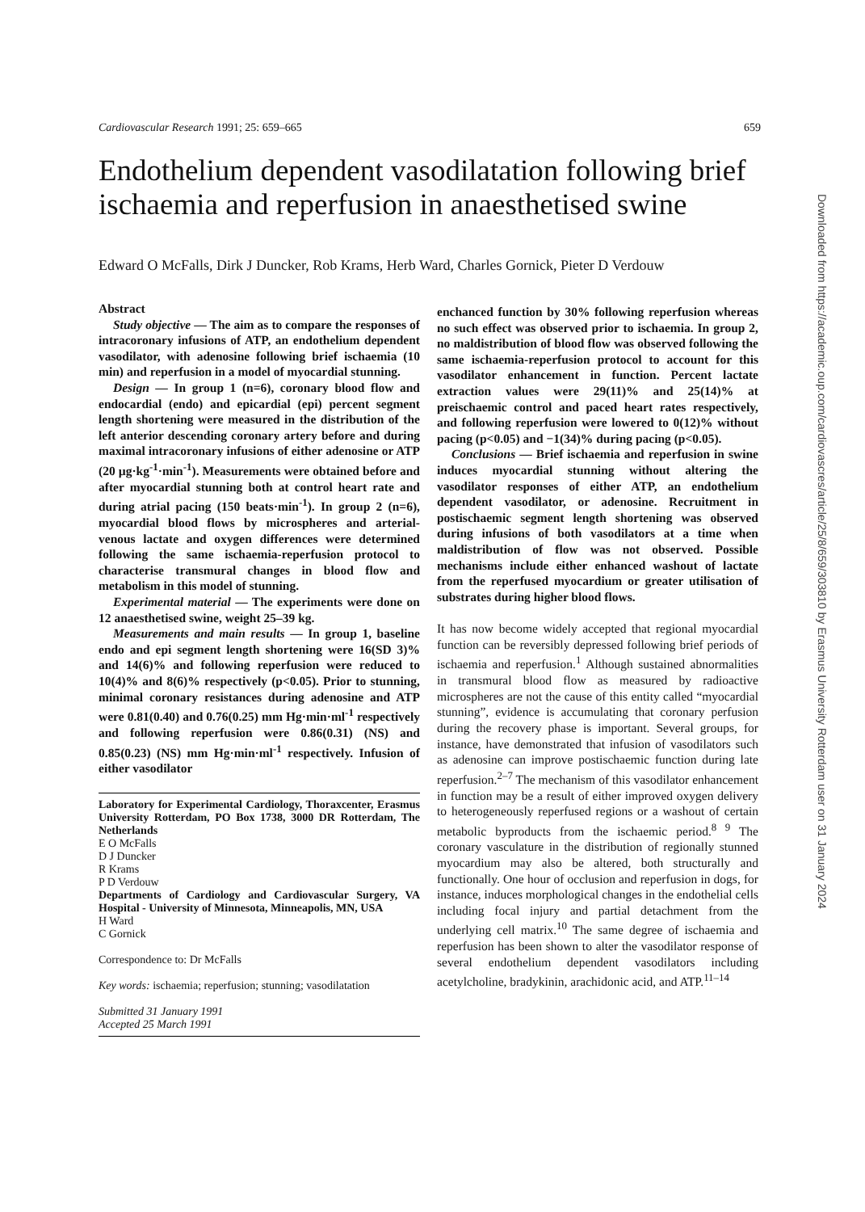Cardiovascular Research 1991; 25: 659–665 659
Endothelium dependent vasodilatation following brief ischaemia and reperfusion in anaesthetised swine
Edward O McFalls, Dirk J Duncker, Rob Krams, Herb Ward, Charles Gornick, Pieter D Verdouw
Abstract
Study objective — The aim as to compare the responses of intracoronary infusions of ATP, an endothelium dependent vasodilator, with adenosine following brief ischaemia (10 min) and reperfusion in a model of myocardial stunning.
Design — In group 1 (n=6), coronary blood flow and endocardial (endo) and epicardial (epi) percent segment length shortening were measured in the distribution of the left anterior descending coronary artery before and during maximal intracoronary infusions of either adenosine or ATP (20 µg·kg<sup>-1</sup>·min<sup>-1</sup>). Measurements were obtained before and after myocardial stunning both at control heart rate and during atrial pacing (150 beats·min<sup>-1</sup>). In group 2 (n=6), myocardial blood flows by microspheres and arterial-venous lactate and oxygen differences were determined following the same ischaemia-reperfusion protocol to characterise transmural changes in blood flow and metabolism in this model of stunning.
Experimental material — The experiments were done on 12 anaesthetised swine, weight 25–39 kg.
Measurements and main results — In group 1, baseline endo and epi segment length shortening were 16(SD 3)% and 14(6)% and following reperfusion were reduced to 10(4)% and 8(6)% respectively (p<0.05). Prior to stunning, minimal coronary resistances during adenosine and ATP were 0.81(0.40) and 0.76(0.25) mm Hg·min·ml<sup>-1</sup> respectively and following reperfusion were 0.86(0.31) (NS) and 0.85(0.23) (NS) mm Hg·min·ml<sup>-1</sup> respectively. Infusion of either vasodilator
Laboratory for Experimental Cardiology, Thoraxcenter, Erasmus University Rotterdam, PO Box 1738, 3000 DR Rotterdam, The Netherlands
E O McFalls
D J Duncker
R Krams
P D Verdouw
Departments of Cardiology and Cardiovascular Surgery, VA Hospital - University of Minnesota, Minneapolis, MN, USA
H Ward
C Gornick
Correspondence to: Dr McFalls
Key words: ischaemia; reperfusion; stunning; vasodilatation
Submitted 31 January 1991
Accepted 25 March 1991
enchanced function by 30% following reperfusion whereas no such effect was observed prior to ischaemia. In group 2, no maldistribution of blood flow was observed following the same ischaemia-reperfusion protocol to account for this vasodilator enhancement in function. Percent lactate extraction values were 29(11)% and 25(14)% at preischaemic control and paced heart rates respectively, and following reperfusion were lowered to 0(12)% without pacing (p<0.05) and −1(34)% during pacing (p<0.05).
Conclusions — Brief ischaemia and reperfusion in swine induces myocardial stunning without altering the vasodilator responses of either ATP, an endothelium dependent vasodilator, or adenosine. Recruitment in postischaemic segment length shortening was observed during infusions of both vasodilators at a time when maldistribution of flow was not observed. Possible mechanisms include either enhanced washout of lactate from the reperfused myocardium or greater utilisation of substrates during higher blood flows.
It has now become widely accepted that regional myocardial function can be reversibly depressed following brief periods of ischaemia and reperfusion.<sup>1</sup> Although sustained abnormalities in transmural blood flow as measured by radioactive microspheres are not the cause of this entity called “myocardial stunning”, evidence is accumulating that coronary perfusion during the recovery phase is important. Several groups, for instance, have demonstrated that infusion of vasodilators such as adenosine can improve postischaemic function during late reperfusion.<sup>2–7</sup> The mechanism of this vasodilator enhancement in function may be a result of either improved oxygen delivery to heterogeneously reperfused regions or a washout of certain metabolic byproducts from the ischaemic period.<sup>8 9</sup> The coronary vasculature in the distribution of regionally stunned myocardium may also be altered, both structurally and functionally. One hour of occlusion and reperfusion in dogs, for instance, induces morphological changes in the endothelial cells including focal injury and partial detachment from the underlying cell matrix.<sup>10</sup> The same degree of ischaemia and reperfusion has been shown to alter the vasodilator response of several endothelium dependent vasodilators including acetylcholine, bradykinin, arachidonic acid, and ATP.<sup>11–14</sup>
Downloaded from https://academic.oup.com/cardiovascres/article/25/8/659/303810 by Erasmus University Rotterdam user on 31 January 2024